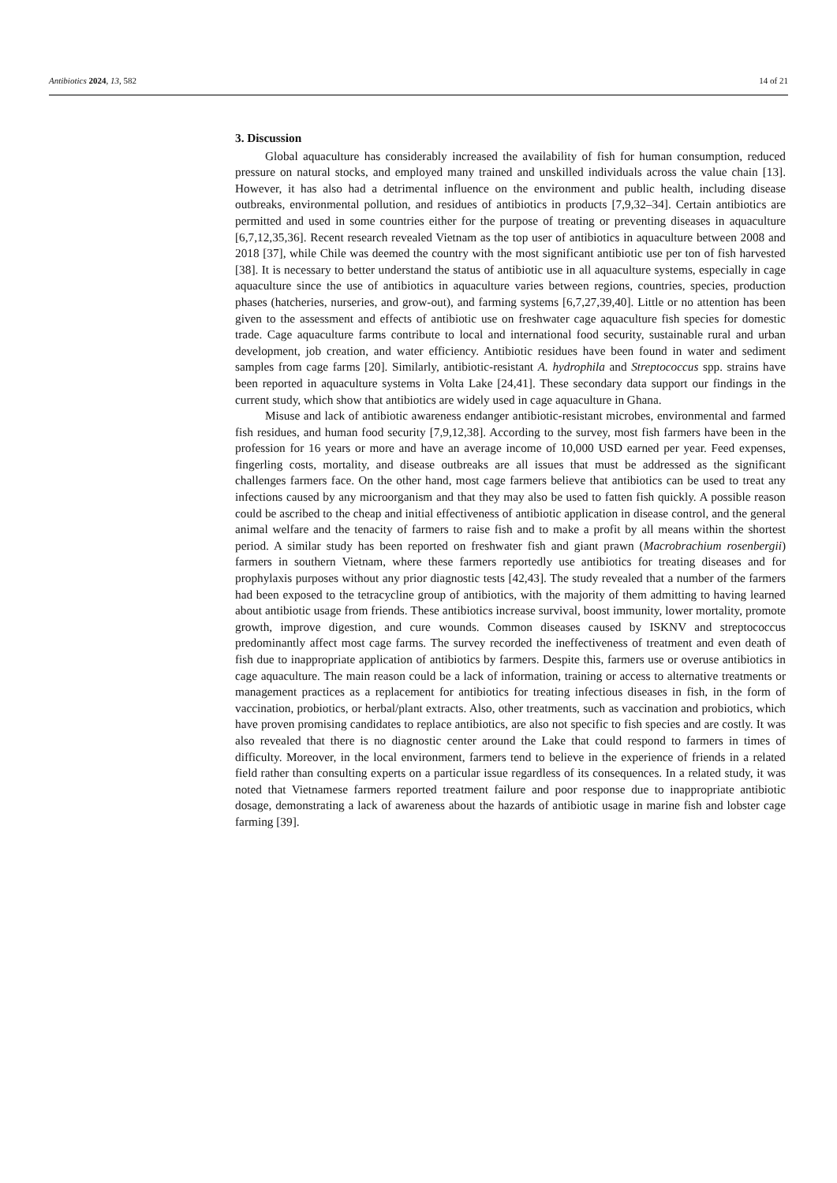Antibiotics 2024, 13, 582 14 of 21
3. Discussion
Global aquaculture has considerably increased the availability of fish for human consumption, reduced pressure on natural stocks, and employed many trained and unskilled individuals across the value chain [13]. However, it has also had a detrimental influence on the environment and public health, including disease outbreaks, environmental pollution, and residues of antibiotics in products [7,9,32–34]. Certain antibiotics are permitted and used in some countries either for the purpose of treating or preventing diseases in aquaculture [6,7,12,35,36]. Recent research revealed Vietnam as the top user of antibiotics in aquaculture between 2008 and 2018 [37], while Chile was deemed the country with the most significant antibiotic use per ton of fish harvested [38]. It is necessary to better understand the status of antibiotic use in all aquaculture systems, especially in cage aquaculture since the use of antibiotics in aquaculture varies between regions, countries, species, production phases (hatcheries, nurseries, and grow-out), and farming systems [6,7,27,39,40]. Little or no attention has been given to the assessment and effects of antibiotic use on freshwater cage aquaculture fish species for domestic trade. Cage aquaculture farms contribute to local and international food security, sustainable rural and urban development, job creation, and water efficiency. Antibiotic residues have been found in water and sediment samples from cage farms [20]. Similarly, antibiotic-resistant A. hydrophila and Streptococcus spp. strains have been reported in aquaculture systems in Volta Lake [24,41]. These secondary data support our findings in the current study, which show that antibiotics are widely used in cage aquaculture in Ghana.
Misuse and lack of antibiotic awareness endanger antibiotic-resistant microbes, environmental and farmed fish residues, and human food security [7,9,12,38]. According to the survey, most fish farmers have been in the profession for 16 years or more and have an average income of 10,000 USD earned per year. Feed expenses, fingerling costs, mortality, and disease outbreaks are all issues that must be addressed as the significant challenges farmers face. On the other hand, most cage farmers believe that antibiotics can be used to treat any infections caused by any microorganism and that they may also be used to fatten fish quickly. A possible reason could be ascribed to the cheap and initial effectiveness of antibiotic application in disease control, and the general animal welfare and the tenacity of farmers to raise fish and to make a profit by all means within the shortest period. A similar study has been reported on freshwater fish and giant prawn (Macrobrachium rosenbergii) farmers in southern Vietnam, where these farmers reportedly use antibiotics for treating diseases and for prophylaxis purposes without any prior diagnostic tests [42,43]. The study revealed that a number of the farmers had been exposed to the tetracycline group of antibiotics, with the majority of them admitting to having learned about antibiotic usage from friends. These antibiotics increase survival, boost immunity, lower mortality, promote growth, improve digestion, and cure wounds. Common diseases caused by ISKNV and streptococcus predominantly affect most cage farms. The survey recorded the ineffectiveness of treatment and even death of fish due to inappropriate application of antibiotics by farmers. Despite this, farmers use or overuse antibiotics in cage aquaculture. The main reason could be a lack of information, training or access to alternative treatments or management practices as a replacement for antibiotics for treating infectious diseases in fish, in the form of vaccination, probiotics, or herbal/plant extracts. Also, other treatments, such as vaccination and probiotics, which have proven promising candidates to replace antibiotics, are also not specific to fish species and are costly. It was also revealed that there is no diagnostic center around the Lake that could respond to farmers in times of difficulty. Moreover, in the local environment, farmers tend to believe in the experience of friends in a related field rather than consulting experts on a particular issue regardless of its consequences. In a related study, it was noted that Vietnamese farmers reported treatment failure and poor response due to inappropriate antibiotic dosage, demonstrating a lack of awareness about the hazards of antibiotic usage in marine fish and lobster cage farming [39].